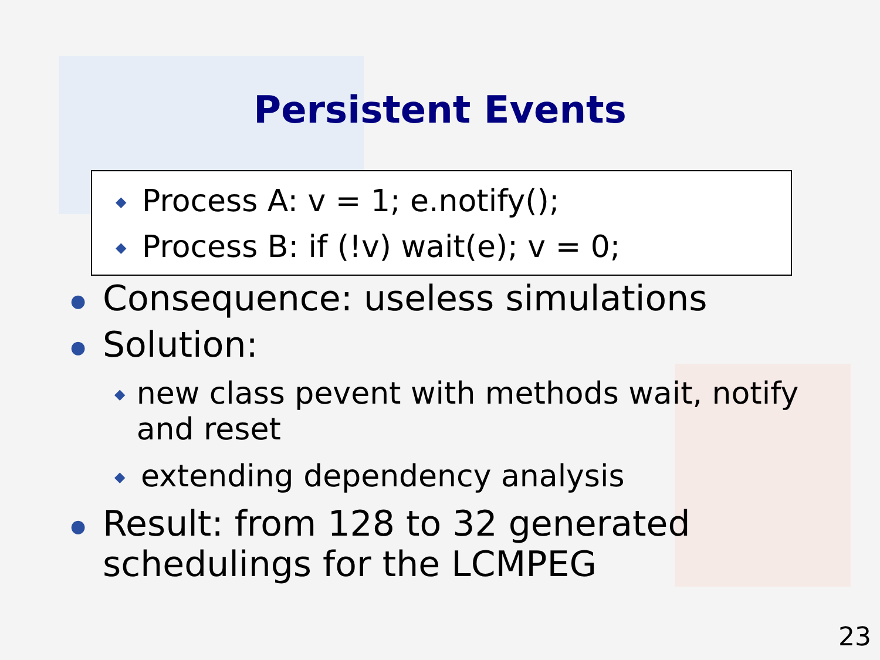Persistent Events
◆ Process A: v = 1; e.notify();
◆ Process B: if (!v) wait(e); v = 0;
● Consequence: useless simulations
● Solution:
◆ new class pevent with methods wait, notify and reset
◆ extending dependency analysis
● Result: from 128 to 32 generated
schedulings for the LCMPEG
23